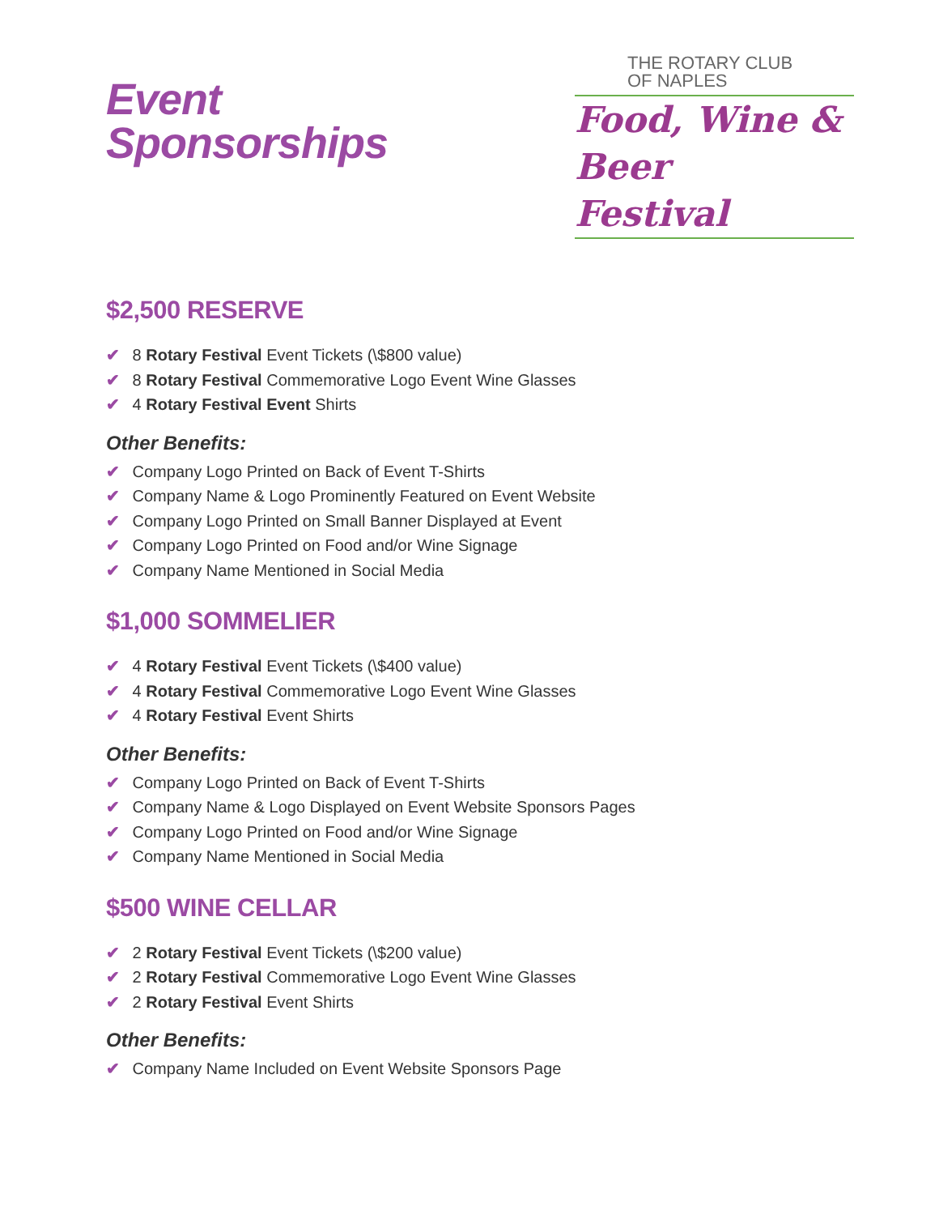Event
Sponsorships
THE ROTARY CLUB
OF NAPLES
Food, Wine & Beer
Festival
$2,500 RESERVE
✔ 8 Rotary Festival Event Tickets (\$800 value)
✔ 8 Rotary Festival Commemorative Logo Event Wine Glasses
✔ 4 Rotary Festival Event Shirts
Other Benefits:
✔ Company Logo Printed on Back of Event T-Shirts
✔ Company Name & Logo Prominently Featured on Event Website
✔ Company Logo Printed on Small Banner Displayed at Event
✔ Company Logo Printed on Food and/or Wine Signage
✔ Company Name Mentioned in Social Media
$1,000 SOMMELIER
✔ 4 Rotary Festival Event Tickets (\$400 value)
✔ 4 Rotary Festival Commemorative Logo Event Wine Glasses
✔ 4 Rotary Festival Event Shirts
Other Benefits:
✔ Company Logo Printed on Back of Event T-Shirts
✔ Company Name & Logo Displayed on Event Website Sponsors Pages
✔ Company Logo Printed on Food and/or Wine Signage
✔ Company Name Mentioned in Social Media
$500 WINE CELLAR
✔ 2 Rotary Festival Event Tickets (\$200 value)
✔ 2 Rotary Festival Commemorative Logo Event Wine Glasses
✔ 2 Rotary Festival Event Shirts
Other Benefits:
✔ Company Name Included on Event Website Sponsors Page